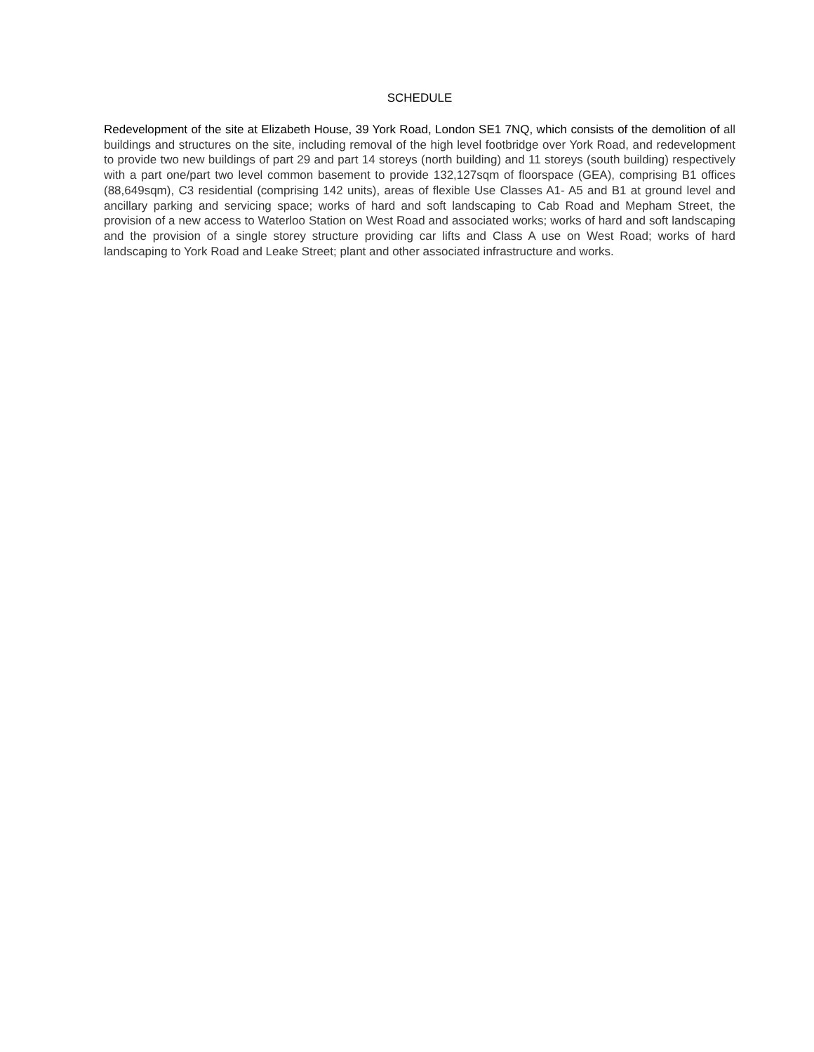SCHEDULE
Redevelopment of the site at Elizabeth House, 39 York Road, London SE1 7NQ, which consists of the demolition of all buildings and structures on the site, including removal of the high level footbridge over York Road, and redevelopment to provide two new buildings of part 29 and part 14 storeys (north building) and 11 storeys (south building) respectively with a part one/part two level common basement to provide 132,127sqm of floorspace (GEA), comprising B1 offices (88,649sqm), C3 residential (comprising 142 units), areas of flexible Use Classes A1- A5 and B1 at ground level and ancillary parking and servicing space; works of hard and soft landscaping to Cab Road and Mepham Street, the provision of a new access to Waterloo Station on West Road and associated works; works of hard and soft landscaping and the provision of a single storey structure providing car lifts and Class A use on West Road; works of hard landscaping to York Road and Leake Street; plant and other associated infrastructure and works.